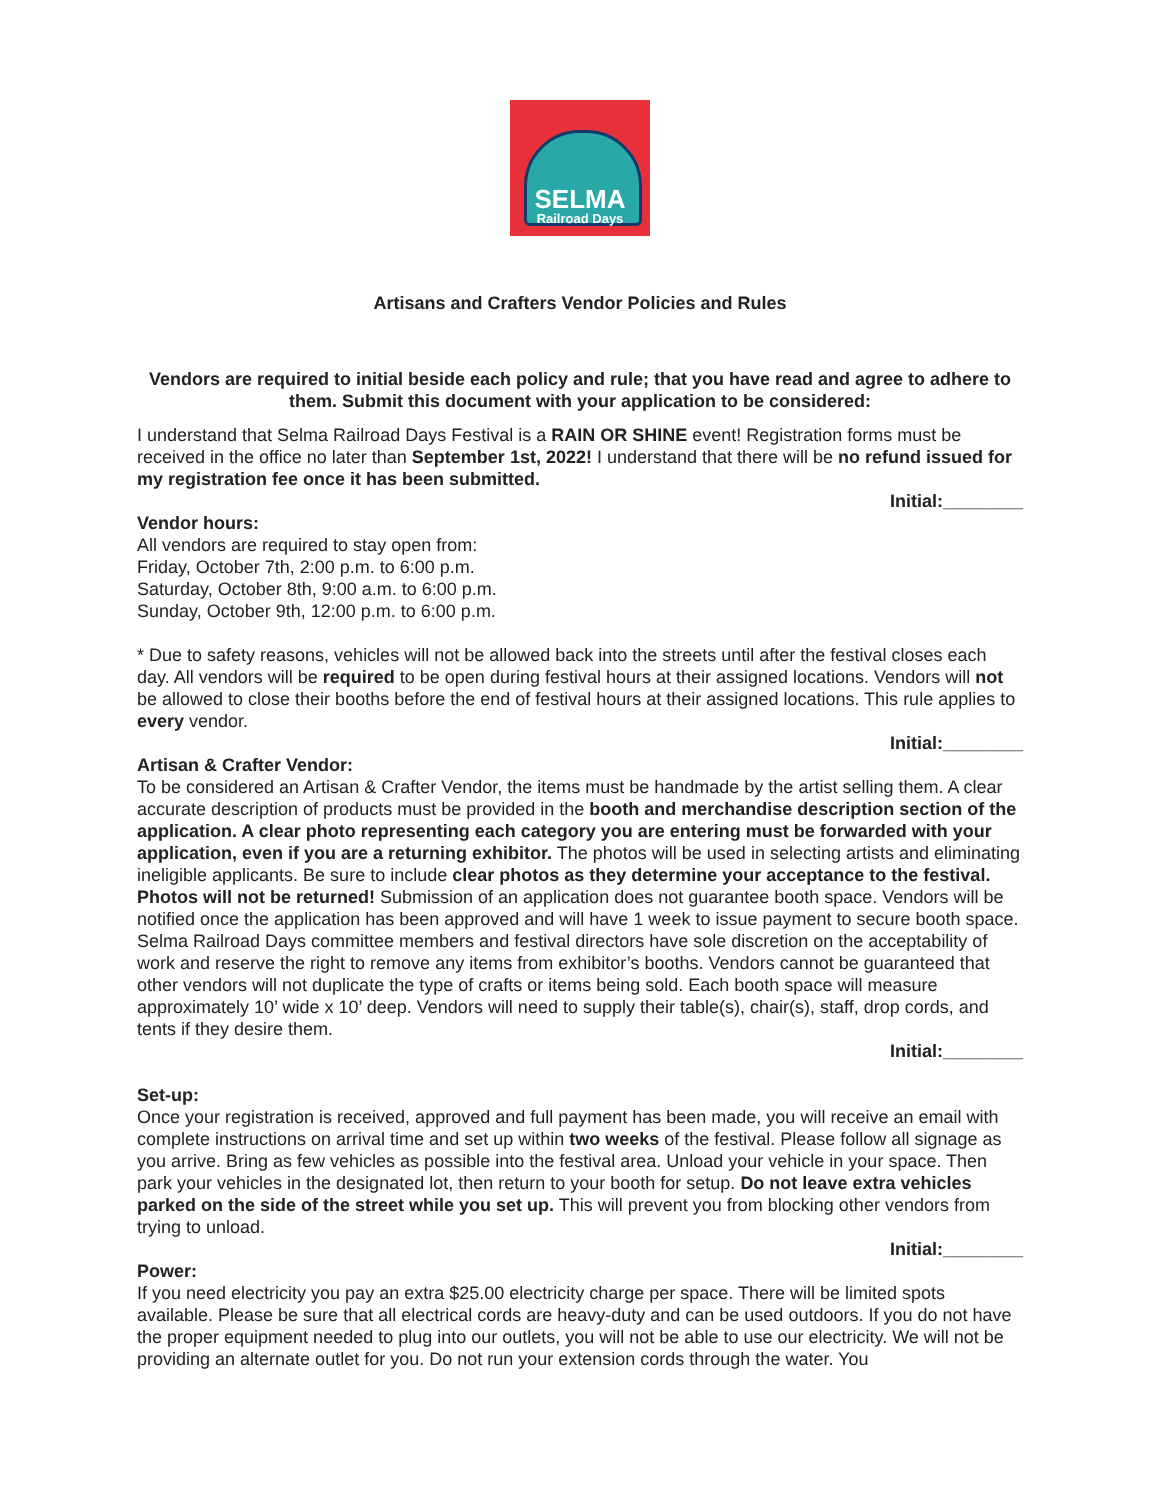SELMA
Railroad Days
Artisans and Crafters Vendor Policies and Rules
Vendors are required to initial beside each policy and rule; that you have read and agree to adhere to them. Submit this document with your application to be considered:
I understand that Selma Railroad Days Festival is a RAIN OR SHINE event! Registration forms must be received in the office no later than September 1st, 2022! I understand that there will be no refund issued for my registration fee once it has been submitted.
Initial:________
Vendor hours:
All vendors are required to stay open from:
Friday, October 7th, 2:00 p.m. to 6:00 p.m.
Saturday, October 8th, 9:00 a.m. to 6:00 p.m.
Sunday, October 9th, 12:00 p.m. to 6:00 p.m.
* Due to safety reasons, vehicles will not be allowed back into the streets until after the festival closes each day. All vendors will be required to be open during festival hours at their assigned locations. Vendors will not be allowed to close their booths before the end of festival hours at their assigned locations. This rule applies to every vendor.
Initial:________
Artisan & Crafter Vendor:
To be considered an Artisan & Crafter Vendor, the items must be handmade by the artist selling them. A clear accurate description of products must be provided in the booth and merchandise description section of the application. A clear photo representing each category you are entering must be forwarded with your application, even if you are a returning exhibitor. The photos will be used in selecting artists and eliminating ineligible applicants. Be sure to include clear photos as they determine your acceptance to the festival. Photos will not be returned! Submission of an application does not guarantee booth space. Vendors will be notified once the application has been approved and will have 1 week to issue payment to secure booth space. Selma Railroad Days committee members and festival directors have sole discretion on the acceptability of work and reserve the right to remove any items from exhibitor’s booths. Vendors cannot be guaranteed that other vendors will not duplicate the type of crafts or items being sold. Each booth space will measure approximately 10’ wide x 10’ deep. Vendors will need to supply their table(s), chair(s), staff, drop cords, and tents if they desire them.
Initial:________
Set-up:
Once your registration is received, approved and full payment has been made, you will receive an email with complete instructions on arrival time and set up within two weeks of the festival. Please follow all signage as you arrive. Bring as few vehicles as possible into the festival area. Unload your vehicle in your space. Then park your vehicles in the designated lot, then return to your booth for setup. Do not leave extra vehicles parked on the side of the street while you set up. This will prevent you from blocking other vendors from trying to unload.
Initial:________
Power:
If you need electricity you pay an extra $25.00 electricity charge per space. There will be limited spots available. Please be sure that all electrical cords are heavy-duty and can be used outdoors. If you do not have the proper equipment needed to plug into our outlets, you will not be able to use our electricity. We will not be providing an alternate outlet for you. Do not run your extension cords through the water. You